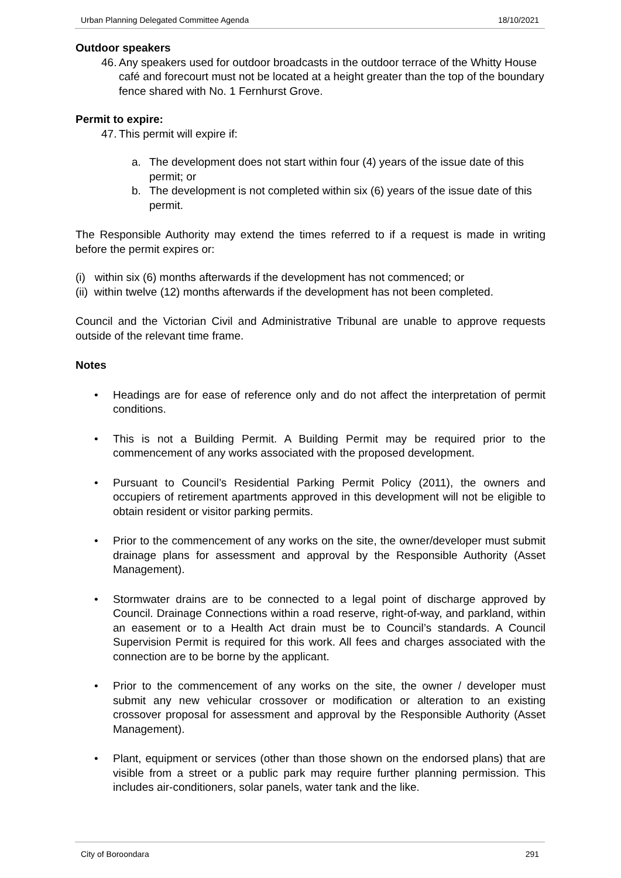Urban Planning Delegated Committee Agenda 18/10/2021
Outdoor speakers
46.
Any speakers used for outdoor broadcasts in the outdoor terrace of the Whitty House café and forecourt must not be located at a height greater than the top of the boundary fence shared with No. 1 Fernhurst Grove.
Permit to expire:
47.
This permit will expire if:
a. The development does not start within four (4) years of the issue date of this permit; or
b. The development is not completed within six (6) years of the issue date of this permit.
The Responsible Authority may extend the times referred to if a request is made in writing before the permit expires or:
(i) within six (6) months afterwards if the development has not commenced; or
(ii) within twelve (12) months afterwards if the development has not been completed.
Council and the Victorian Civil and Administrative Tribunal are unable to approve requests outside of the relevant time frame.
Notes
• Headings are for ease of reference only and do not affect the interpretation of permit conditions.
• This is not a Building Permit. A Building Permit may be required prior to the commencement of any works associated with the proposed development.
• Pursuant to Council’s Residential Parking Permit Policy (2011), the owners and occupiers of retirement apartments approved in this development will not be eligible to obtain resident or visitor parking permits.
• Prior to the commencement of any works on the site, the owner/developer must submit drainage plans for assessment and approval by the Responsible Authority (Asset Management).
• Stormwater drains are to be connected to a legal point of discharge approved by Council. Drainage Connections within a road reserve, right-of-way, and parkland, within an easement or to a Health Act drain must be to Council’s standards. A Council Supervision Permit is required for this work. All fees and charges associated with the connection are to be borne by the applicant.
• Prior to the commencement of any works on the site, the owner / developer must submit any new vehicular crossover or modification or alteration to an existing crossover proposal for assessment and approval by the Responsible Authority (Asset Management).
• Plant, equipment or services (other than those shown on the endorsed plans) that are visible from a street or a public park may require further planning permission. This includes air-conditioners, solar panels, water tank and the like.
City of Boroondara 291